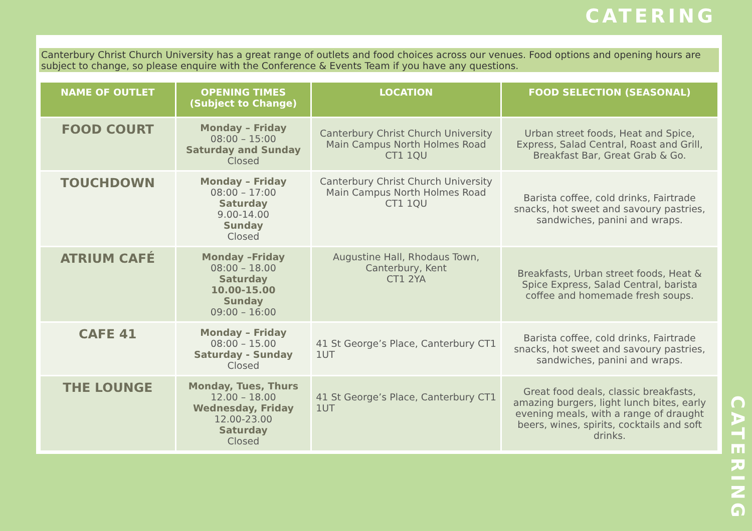CATERING
Canterbury Christ Church University has a great range of outlets and food choices across our venues. Food options and opening hours are subject to change, so please enquire with the Conference & Events Team if you have any questions.
| NAME OF OUTLET | OPENING TIMES (Subject to Change) | LOCATION | FOOD SELECTION (SEASONAL) |
| --- | --- | --- | --- |
| FOOD COURT | Monday – Friday 08:00 – 15:00 Saturday and Sunday Closed | Canterbury Christ Church University Main Campus North Holmes Road CT1 1QU | Urban street foods, Heat and Spice, Express, Salad Central, Roast and Grill, Breakfast Bar, Great Grab & Go. |
| TOUCHDOWN | Monday – Friday 08:00 – 17:00 Saturday 9.00-14.00 Sunday Closed | Canterbury Christ Church University Main Campus North Holmes Road CT1 1QU | Barista coffee, cold drinks, Fairtrade snacks, hot sweet and savoury pastries, sandwiches, panini and wraps. |
| ATRIUM CAFÉ | Monday –Friday 08:00 – 18.00 Saturday 10.00-15.00 Sunday 09:00 – 16:00 | Augustine Hall, Rhodaus Town, Canterbury, Kent CT1 2YA | Breakfasts, Urban street foods, Heat & Spice Express, Salad Central, barista coffee and homemade fresh soups. |
| CAFE 41 | Monday – Friday 08:00 – 15.00 Saturday - Sunday Closed | 41 St George’s Place, Canterbury CT1 1UT | Barista coffee, cold drinks, Fairtrade snacks, hot sweet and savoury pastries, sandwiches, panini and wraps. |
| THE LOUNGE | Monday, Tues, Thurs 12.00 – 18.00 Wednesday, Friday 12.00-23.00 Saturday Closed | 41 St George’s Place, Canterbury CT1 1UT | Great food deals, classic breakfasts, amazing burgers, light lunch bites, early evening meals, with a range of draught beers, wines, spirits, cocktails and soft drinks. |
CATERING